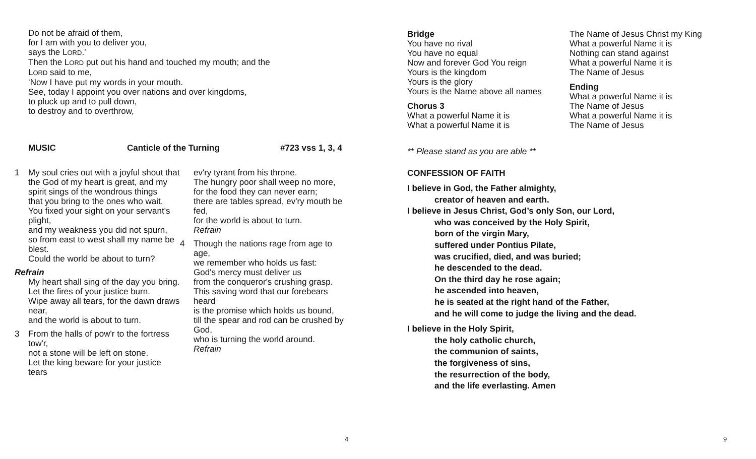Do not be afraid of them,
for I am with you to deliver you,
says the LORD.’
Then the LORD put out his hand and touched my mouth; and the LORD said to me,
‘Now I have put my words in your mouth.
See, today I appoint you over nations and over kingdoms,
to pluck up and to pull down,
to destroy and to overthrow,
MUSIC Canticle of the Turning #723 vss 1, 3, 4
1 My soul cries out with a joyful shout that the God of my heart is great, and my spirit sings of the wondrous things
that you bring to the ones who wait.
You fixed your sight on your servant's plight,
and my weakness you did not spurn,
so from east to west shall my name be blest.
Could the world be about to turn?
Refrain
My heart shall sing of the day you bring.
Let the fires of your justice burn.
Wipe away all tears, for the dawn draws near,
and the world is about to turn.
3 From the halls of pow'r to the fortress tow'r,
not a stone will be left on stone.
Let the king beware for your justice tears
ev'ry tyrant from his throne.
The hungry poor shall weep no more,
for the food they can never earn;
there are tables spread, ev'ry mouth be fed,
for the world is about to turn.
Refrain
4 Though the nations rage from age to age,
we remember who holds us fast:
God's mercy must deliver us
from the conqueror's crushing grasp.
This saving word that our forebears heard
is the promise which holds us bound,
till the spear and rod can be crushed by God,
who is turning the world around.
Refrain
4
Bridge
You have no rival
You have no equal
Now and forever God You reign
Yours is the kingdom
Yours is the glory
Yours is the Name above all names
Chorus 3
What a powerful Name it is
What a powerful Name it is
The Name of Jesus Christ my King
What a powerful Name it is
Nothing can stand against
What a powerful Name it is
The Name of Jesus
Ending
What a powerful Name it is
The Name of Jesus
What a powerful Name it is
The Name of Jesus
** Please stand as you are able **
CONFESSION OF FAITH
I believe in God, the Father almighty,
creator of heaven and earth.
I believe in Jesus Christ, God’s only Son, our Lord,
who was conceived by the Holy Spirit,
born of the virgin Mary,
suffered under Pontius Pilate,
was crucified, died, and was buried;
he descended to the dead.
On the third day he rose again;
he ascended into heaven,
he is seated at the right hand of the Father,
and he will come to judge the living and the dead.
I believe in the Holy Spirit,
the holy catholic church,
the communion of saints,
the forgiveness of sins,
the resurrection of the body,
and the life everlasting. Amen
9